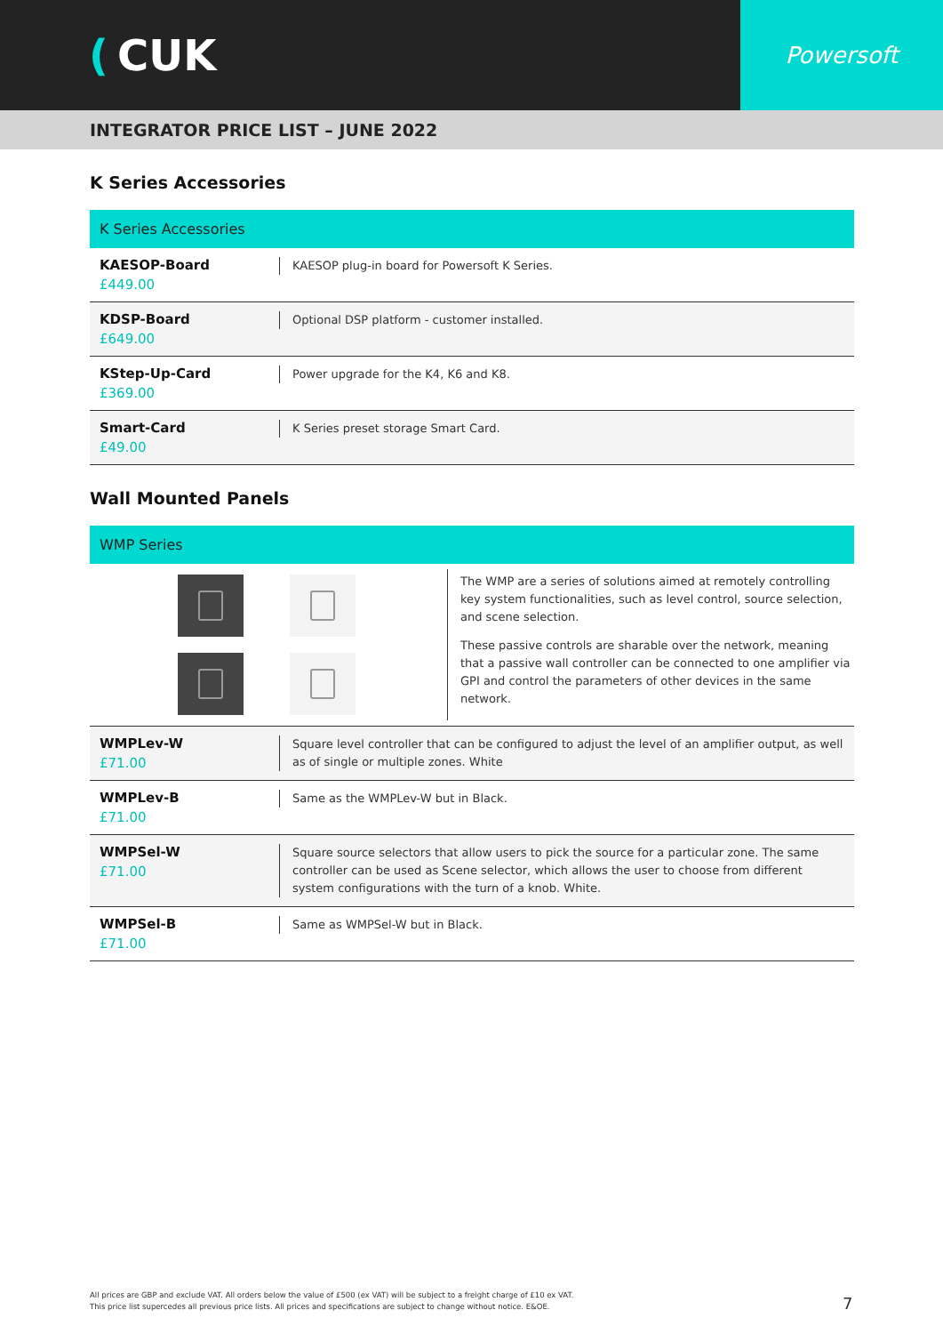(CUK
Powersoft
INTEGRATOR PRICE LIST – JUNE 2022
K Series Accessories
| K Series Accessories | |
| --- | --- |
| KAESOP-Board £449.00 | KAESOP plug-in board for Powersoft K Series. |
| KDSP-Board £649.00 | Optional DSP platform - customer installed. |
| KStep-Up-Card £369.00 | Power upgrade for the K4, K6 and K8. |
| Smart-Card £49.00 | K Series preset storage Smart Card. |
Wall Mounted Panels
| WMP Series | |
| --- | --- |
| The WMP are a series of solutions aimed at remotely controlling key system functionalities, such as level control, source selection, and scene selection. These passive controls are sharable over the network, meaning that a passive wall controller can be connected to one amplifier via GPI and control the parameters of other devices in the same network. | |
| WMPLev-W £71.00 | Square level controller that can be configured to adjust the level of an amplifier output, as well as of single or multiple zones. White |
| WMPLev-B £71.00 | Same as the WMPLev-W but in Black. |
| WMPSel-W £71.00 | Square source selectors that allow users to pick the source for a particular zone. The same controller can be used as Scene selector, which allows the user to choose from different system configurations with the turn of a knob. White. |
| WMPSel-B £71.00 | Same as WMPSel-W but in Black. |
All prices are GBP and exclude VAT. All orders below the value of £500 (ex VAT) will be subject to a freight charge of £10 ex VAT.
This price list supercedes all previous price lists. All prices and specifications are subject to change without notice. E&OE.
7